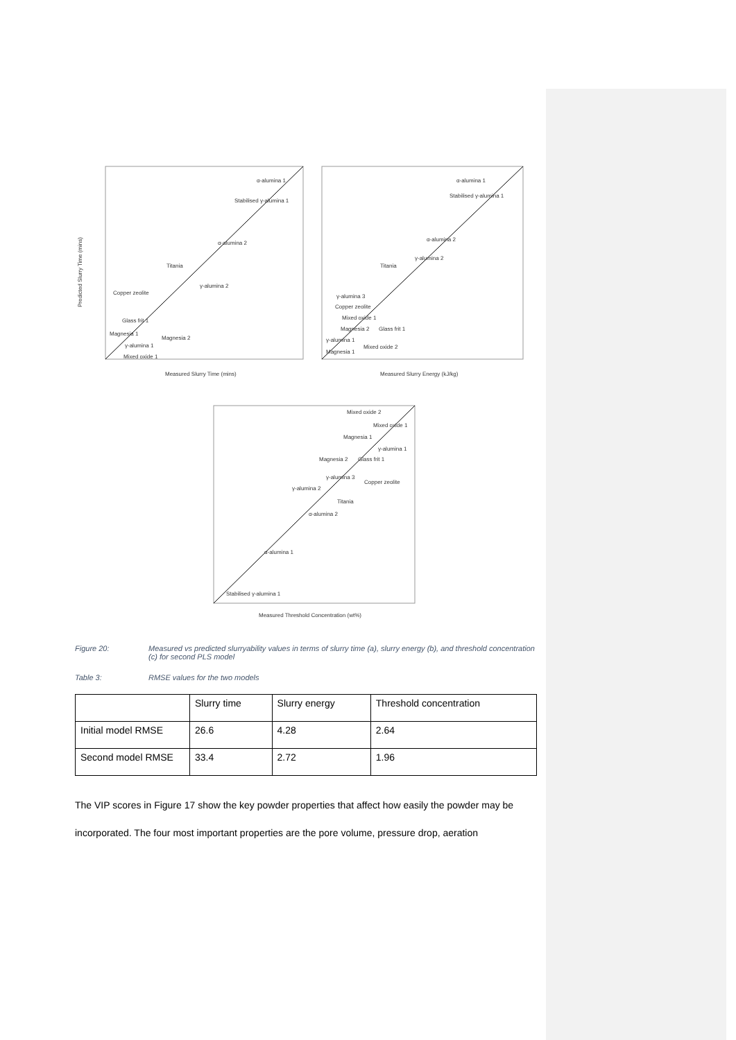Predicted Slurry Time (mins)
Measured Slurry Time (mins)
α-alumina 1
Stabilised γ-alumina 1
α-alumina 2
Titania
γ-alumina 2
Copper zeolite
Glass frit 1
Magnesia 1
Magnesia 2
γ-alumina 1
Mixed oxide 1
Measured Slurry Energy (kJ/kg)
α-alumina 1
Stabilised γ-alumina 1
α-alumina 2
γ-alumina 2
Titania
γ-alumina 3
Copper zeolite
Mixed oxide 1
Magnesia 2
Glass frit 1
γ-alumina 1
Mixed oxide 2
Magnesia 1
Measured Threshold Concentration (wt%)
Mixed oxide 2
Mixed oxide 1
Magnesia 1
γ-alumina 1
Magnesia 2
Glass frit 1
γ-alumina 3
Copper zeolite
γ-alumina 2
Titania
α-alumina 2
α-alumina 1
Stabilised γ-alumina 1
Figure 20: Measured vs predicted slurryability values in terms of slurry time (a), slurry energy (b), and threshold concentration (c) for second PLS model
Table 3: RMSE values for the two models
| | Slurry time | Slurry energy | Threshold concentration |
| Initial model RMSE | 26.6 | 4.28 | 2.64 |
| Second model RMSE | 33.4 | 2.72 | 1.96 |
The VIP scores in Figure 17 show the key powder properties that affect how easily the powder may be incorporated. The four most important properties are the pore volume, pressure drop, aeration